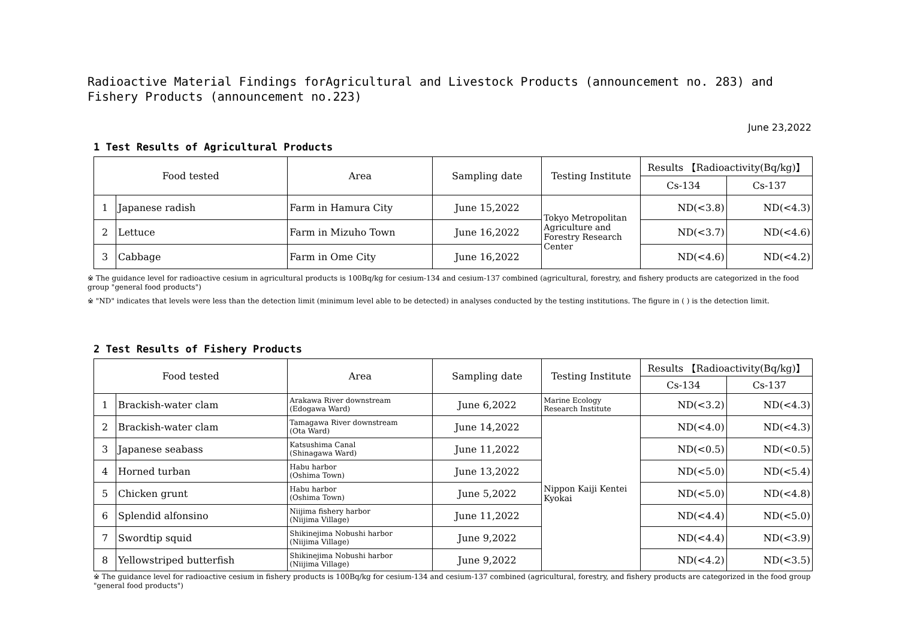Radioactive Material Findings forAgricultural and Livestock Products (announcement no. 283) and Fishery Products (announcement no.223)
June 23,2022
1 Test Results of Agricultural Products
| Food tested | | Area | Sampling date | Testing Institute | Results 【Radioactivity(Bq/kg)】 | |
| --- | --- | --- | --- | --- | --- | --- |
| | | | | | Cs-134 | Cs-137 |
| 1 | Japanese radish | Farm in Hamura City | June 15,2022 | Tokyo Metropolitan Agriculture and Forestry Research Center | ND(<3.8) | ND(<4.3) |
| 2 | Lettuce | Farm in Mizuho Town | June 16,2022 | | ND(<3.7) | ND(<4.6) |
| 3 | Cabbage | Farm in Ome City | June 16,2022 | | ND(<4.6) | ND(<4.2) |
※ The guidance level for radioactive cesium in agricultural products is 100Bq/kg for cesium-134 and cesium-137 combined (agricultural, forestry, and fishery products are categorized in the food group "general food products")
※ "ND" indicates that levels were less than the detection limit (minimum level able to be detected) in analyses conducted by the testing institutions. The figure in ( ) is the detection limit.
2 Test Results of Fishery Products
| Food tested | | Area | Sampling date | Testing Institute | Results 【Radioactivity(Bq/kg)】 | |
| --- | --- | --- | --- | --- | --- | --- |
| | | | | | Cs-134 | Cs-137 |
| 1 | Brackish-water clam | Arakawa River downstream (Edogawa Ward) | June 6,2022 | Marine Ecology Research Institute | ND(<3.2) | ND(<4.3) |
| 2 | Brackish-water clam | Tamagawa River downstream (Ota Ward) | June 14,2022 | Nippon Kaiji Kentei Kyokai | ND(<4.0) | ND(<4.3) |
| 3 | Japanese seabass | Katsushima Canal (Shinagawa Ward) | June 11,2022 | | ND(<0.5) | ND(<0.5) |
| 4 | Horned turban | Habu harbor (Oshima Town) | June 13,2022 | | ND(<5.0) | ND(<5.4) |
| 5 | Chicken grunt | Habu harbor (Oshima Town) | June 5,2022 | | ND(<5.0) | ND(<4.8) |
| 6 | Splendid alfonsino | Niijima fishery harbor (Niijima Village) | June 11,2022 | | ND(<4.4) | ND(<5.0) |
| 7 | Swordtip squid | Shikinejima Nobushi harbor (Niijima Village) | June 9,2022 | | ND(<4.4) | ND(<3.9) |
| 8 | Yellowstriped butterfish | Shikinejima Nobushi harbor (Niijima Village) | June 9,2022 | | ND(<4.2) | ND(<3.5) |
※ The guidance level for radioactive cesium in fishery products is 100Bq/kg for cesium-134 and cesium-137 combined (agricultural, forestry, and fishery products are categorized in the food group "general food products")